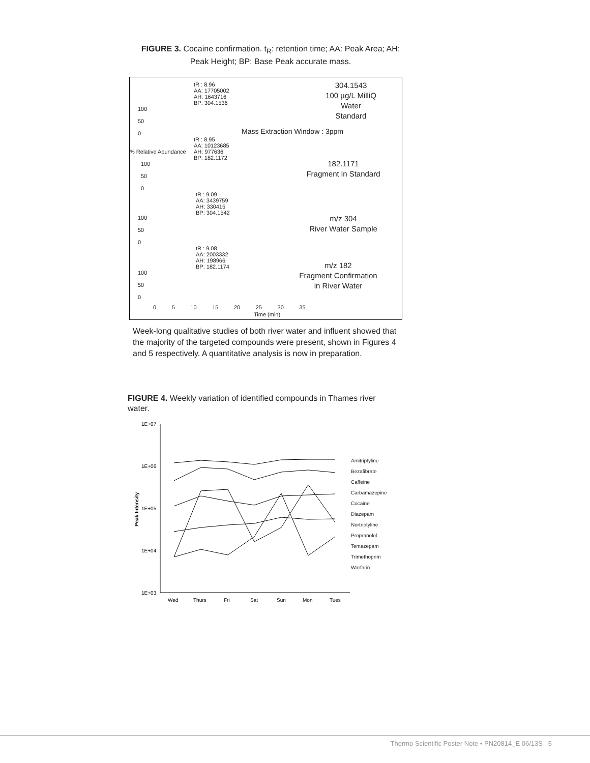FIGURE 3. Cocaine confirmation. t<sub>R</sub>: retention time; AA: Peak Area; AH: Peak Height; BP: Base Peak accurate mass.
tR : 8.96 AA: 17705002 AH: 1643716 BP: 304.1536
304.1543
100 µg/L MilliQ
Water
Standard
Mass Extraction Window : 3ppm
tR : 8.95 AA: 10123685 AH: 977636 BP: 182.1172
182.1171
Fragment in Standard
tR : 9.09 AA: 3439759 AH: 330415 BP: 304.1542
m/z 304
River Water Sample
tR : 9.08 AA: 2003332 AH: 198966 BP: 182.1174
m/z 182
Fragment Confirmation
in River Water
100 50 0
% Relative Abundance
100 50 0
100 50 0
100 50 0
0 5 10 15 20 25 30 35
Time (min)
Week-long qualitative studies of both river water and influent showed that the majority of the targeted compounds were present, shown in Figures 4 and 5 respectively. A quantitative analysis is now in preparation.
FIGURE 4. Weekly variation of identified compounds in Thames river water.
1E+07
1E+06
1E+05
1E+04
1E+03
Peak Intensity
Wed
Thurs
Fri
Sat
Sun
Mon
Tues
Amitriptyline
Bezafibrate
Caffeine
Carbamazepine
Cocaine
Diazepam
Nortriptyline
Propranolol
Temazepam
Trimethoprim
Warfarin
Thermo Scientific Poster Note • PN20814_E 06/13S 5